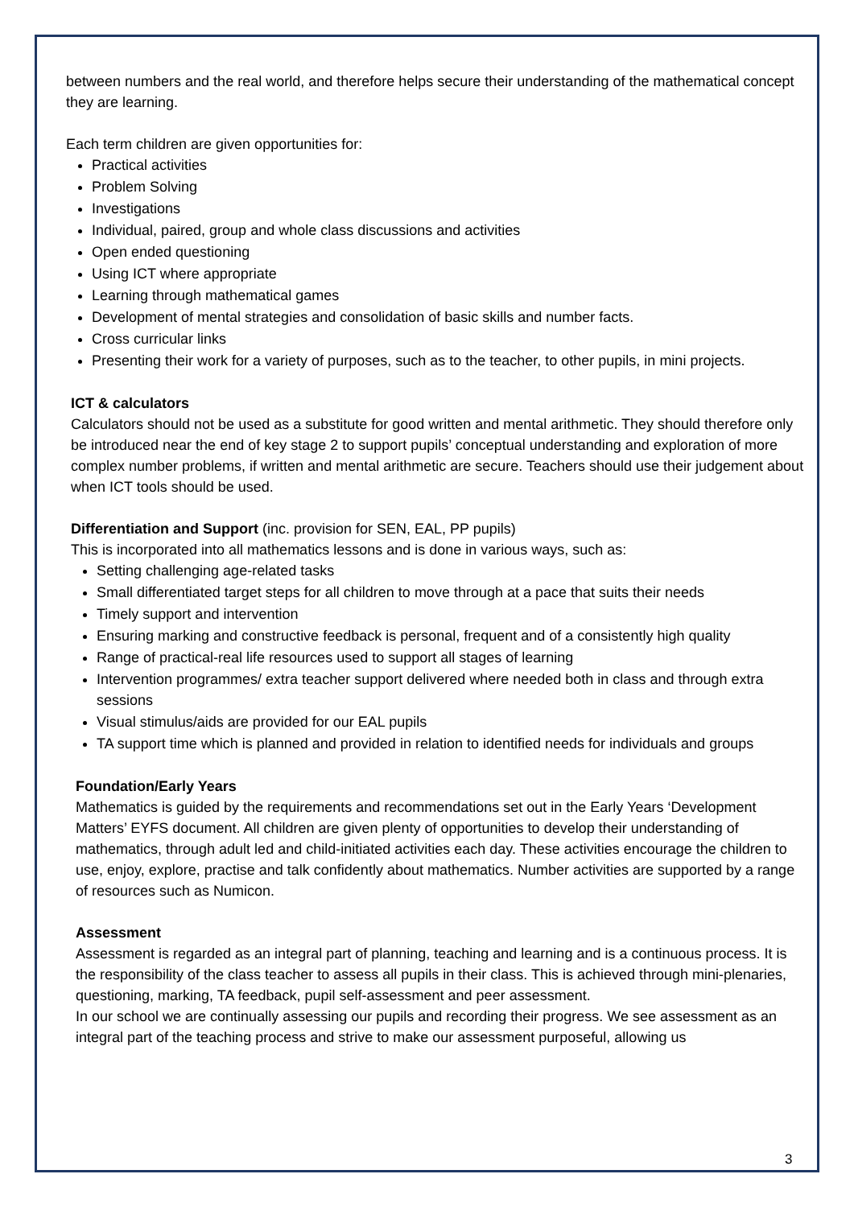between numbers and the real world, and therefore helps secure their understanding of the mathematical concept they are learning.
Each term children are given opportunities for:
Practical activities
Problem Solving
Investigations
Individual, paired, group and whole class discussions and activities
Open ended questioning
Using ICT where appropriate
Learning through mathematical games
Development of mental strategies and consolidation of basic skills and number facts.
Cross curricular links
Presenting their work for a variety of purposes, such as to the teacher, to other pupils, in mini projects.
ICT & calculators
Calculators should not be used as a substitute for good written and mental arithmetic. They should therefore only be introduced near the end of key stage 2 to support pupils’ conceptual understanding and exploration of more complex number problems, if written and mental arithmetic are secure. Teachers should use their judgement about when ICT tools should be used.
Differentiation and Support (inc. provision for SEN, EAL, PP pupils)
This is incorporated into all mathematics lessons and is done in various ways, such as:
Setting challenging age-related tasks
Small differentiated target steps for all children to move through at a pace that suits their needs
Timely support and intervention
Ensuring marking and constructive feedback is personal, frequent and of a consistently high quality
Range of practical-real life resources used to support all stages of learning
Intervention programmes/ extra teacher support delivered where needed both in class and through extra sessions
Visual stimulus/aids are provided for our EAL pupils
TA support time which is planned and provided in relation to identified needs for individuals and groups
Foundation/Early Years
Mathematics is guided by the requirements and recommendations set out in the Early Years ‘Development Matters’ EYFS document. All children are given plenty of opportunities to develop their understanding of mathematics, through adult led and child-initiated activities each day. These activities encourage the children to use, enjoy, explore, practise and talk confidently about mathematics. Number activities are supported by a range of resources such as Numicon.
Assessment
Assessment is regarded as an integral part of planning, teaching and learning and is a continuous process. It is the responsibility of the class teacher to assess all pupils in their class. This is achieved through mini-plenaries, questioning, marking, TA feedback, pupil self-assessment and peer assessment.
In our school we are continually assessing our pupils and recording their progress. We see assessment as an integral part of the teaching process and strive to make our assessment purposeful, allowing us
3